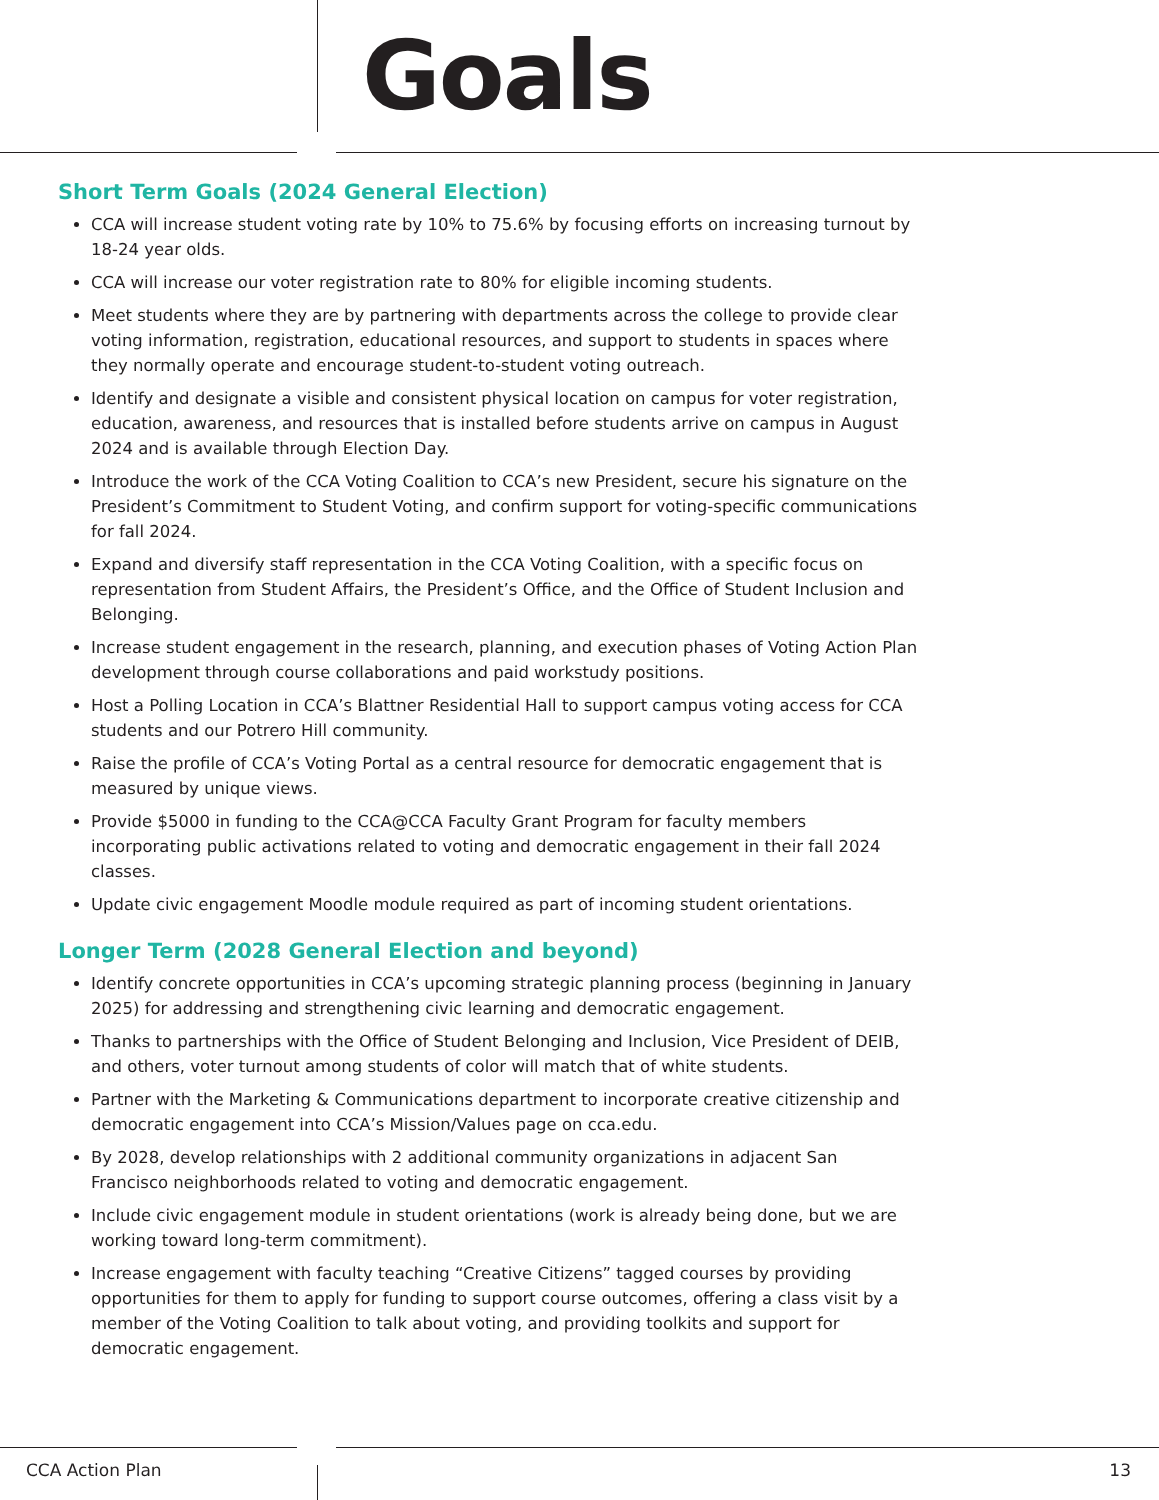Goals
Short Term Goals (2024 General Election)
CCA will increase student voting rate by 10% to 75.6% by focusing efforts on increasing turnout by 18-24 year olds.
CCA will increase our voter registration rate to 80% for eligible incoming students.
Meet students where they are by partnering with departments across the college to provide clear voting information, registration, educational resources, and support to students in spaces where they normally operate and encourage student-to-student voting outreach.
Identify and designate a visible and consistent physical location on campus for voter registration, education, awareness, and resources that is installed before students arrive on campus in August 2024 and is available through Election Day.
Introduce the work of the CCA Voting Coalition to CCA’s new President, secure his signature on the President’s Commitment to Student Voting, and confirm support for voting-specific communications for fall 2024.
Expand and diversify staff representation in the CCA Voting Coalition, with a specific focus on representation from Student Affairs, the President’s Office, and the Office of Student Inclusion and Belonging.
Increase student engagement in the research, planning, and execution phases of Voting Action Plan development through course collaborations and paid workstudy positions.
Host a Polling Location in CCA’s Blattner Residential Hall to support campus voting access for CCA students and our Potrero Hill community.
Raise the profile of CCA’s Voting Portal as a central resource for democratic engagement that is measured by unique views.
Provide $5000 in funding to the CCA@CCA Faculty Grant Program for faculty members incorporating public activations related to voting and democratic engagement in their fall 2024 classes.
Update civic engagement Moodle module required as part of incoming student orientations.
Longer Term (2028 General Election and beyond)
Identify concrete opportunities in CCA’s upcoming strategic planning process (beginning in January 2025) for addressing and strengthening civic learning and democratic engagement.
Thanks to partnerships with the Office of Student Belonging and Inclusion, Vice President of DEIB, and others, voter turnout among students of color will match that of white students.
Partner with the Marketing & Communications department to incorporate creative citizenship and democratic engagement into CCA’s Mission/Values page on cca.edu.
By 2028, develop relationships with 2 additional community organizations in adjacent San Francisco neighborhoods related to voting and democratic engagement.
Include civic engagement module in student orientations (work is already being done, but we are working toward long-term commitment).
Increase engagement with faculty teaching “Creative Citizens” tagged courses by providing opportunities for them to apply for funding to support course outcomes, offering a class visit by a member of the Voting Coalition to talk about voting, and providing toolkits and support for democratic engagement.
CCA Action Plan 13